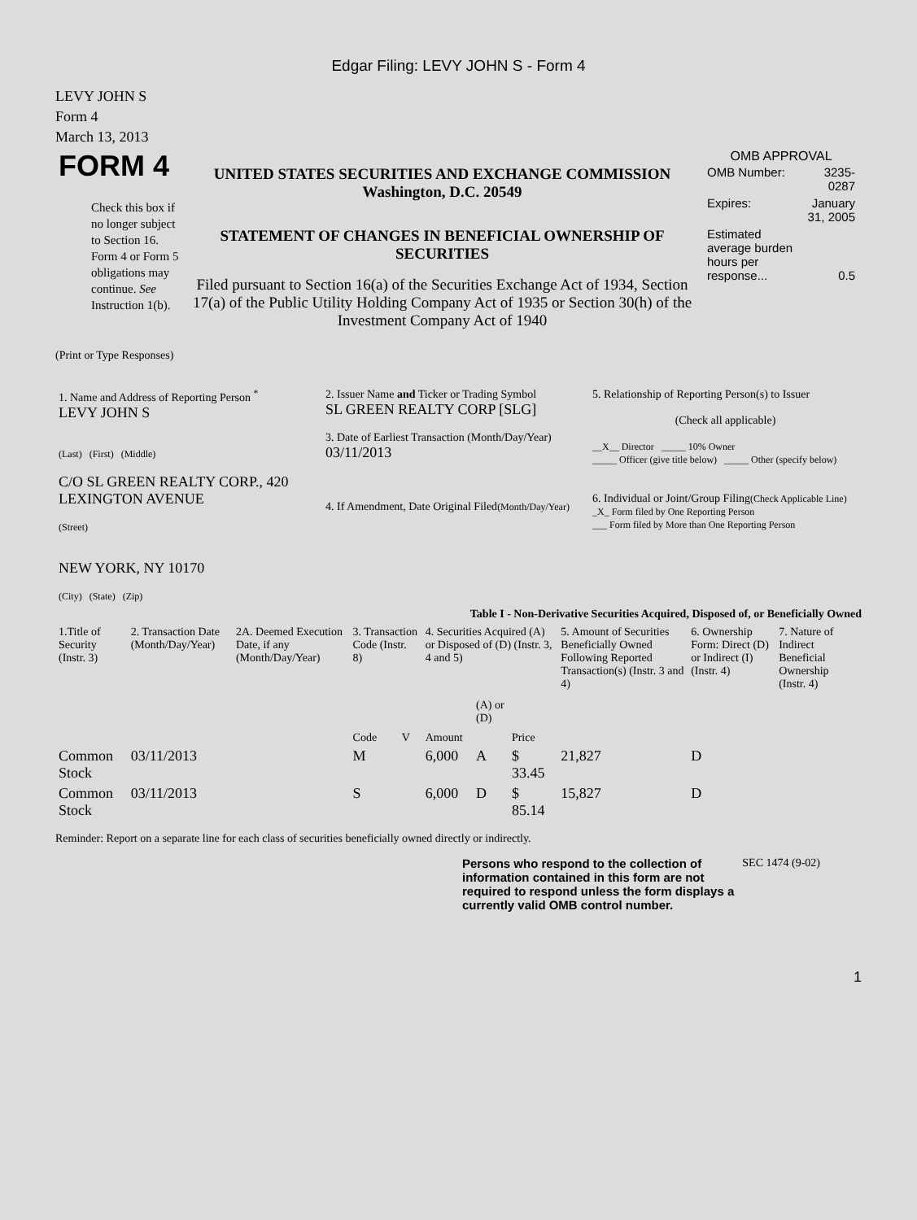Edgar Filing: LEVY JOHN S - Form 4
LEVY JOHN S
Form 4
March 13, 2013
| FORM 4 Check this box if no longer subject to Section 16. Form 4 or Form 5 obligations may continue. See Instruction 1(b). | UNITED STATES SECURITIES AND EXCHANGE COMMISSION Washington, D.C. 20549 STATEMENT OF CHANGES IN BENEFICIAL OWNERSHIP OF SECURITIES Filed pursuant to Section 16(a) of the Securities Exchange Act of 1934, Section 17(a) of the Public Utility Holding Company Act of 1935 or Section 30(h) of the Investment Company Act of 1940 | OMB APPROVAL / OMB Number: / 3235-0287 / / Expires: / January 31, 2005 / / Estimated average burden hours per response... / 0.5 / |
(Print or Type Responses)
| 1. Name and Address of Reporting Person <sup>*</sup> LEVY JOHN S (Last) (First) (Middle) C/O SL GREEN REALTY CORP., 420 LEXINGTON AVENUE (Street) NEW YORK, NY 10170 (City) (State) (Zip) | 2. Issuer Name and Ticker or Trading Symbol SL GREEN REALTY CORP [SLG] 3. Date of Earliest Transaction (Month/Day/Year) 03/11/2013 4. If Amendment, Date Original Filed (Month/Day/Year) | 5. Relationship of Reporting Person(s) to Issuer (Check all applicable) __X__ Director _____ 10% Owner _____ Officer (give title below) _____ Other (specify below) 6. Individual or Joint/Group Filing (Check Applicable Line) _X_ Form filed by One Reporting Person ___ Form filed by More than One Reporting Person |
Table I - Non-Derivative Securities Acquired, Disposed of, or Beneficially Owned
| 1.Title of Security (Instr. 3) | 2. Transaction Date (Month/Day/Year) | 2A. Deemed Execution Date, if any (Month/Day/Year) | 3. Transaction Code (Instr. 8) | | 4. Securities Acquired (A) or Disposed of (D) (Instr. 3, 4 and 5) | | | 5. Amount of Securities Beneficially Owned Following Reported Transaction(s) (Instr. 3 and 4) | 6. Ownership Form: Direct (D) or Indirect (I) (Instr. 4) | 7. Nature of Indirect Beneficial Ownership (Instr. 4) |
| --- | --- | --- | --- | --- | --- | --- | --- | --- | --- | --- |
| | | | Code | V | Amount | (A) or (D) | Price | | | |
| Common Stock | 03/11/2013 | | M | | 6,000 | A | $ 33.45 | 21,827 | D | |
| Common Stock | 03/11/2013 | | S | | 6,000 | D | $ 85.14 | 15,827 | D | |
Reminder: Report on a separate line for each class of securities beneficially owned directly or indirectly.
Persons who respond to the collection of information contained in this form are not required to respond unless the form displays a currently valid OMB control number.
SEC 1474 (9-02)
1